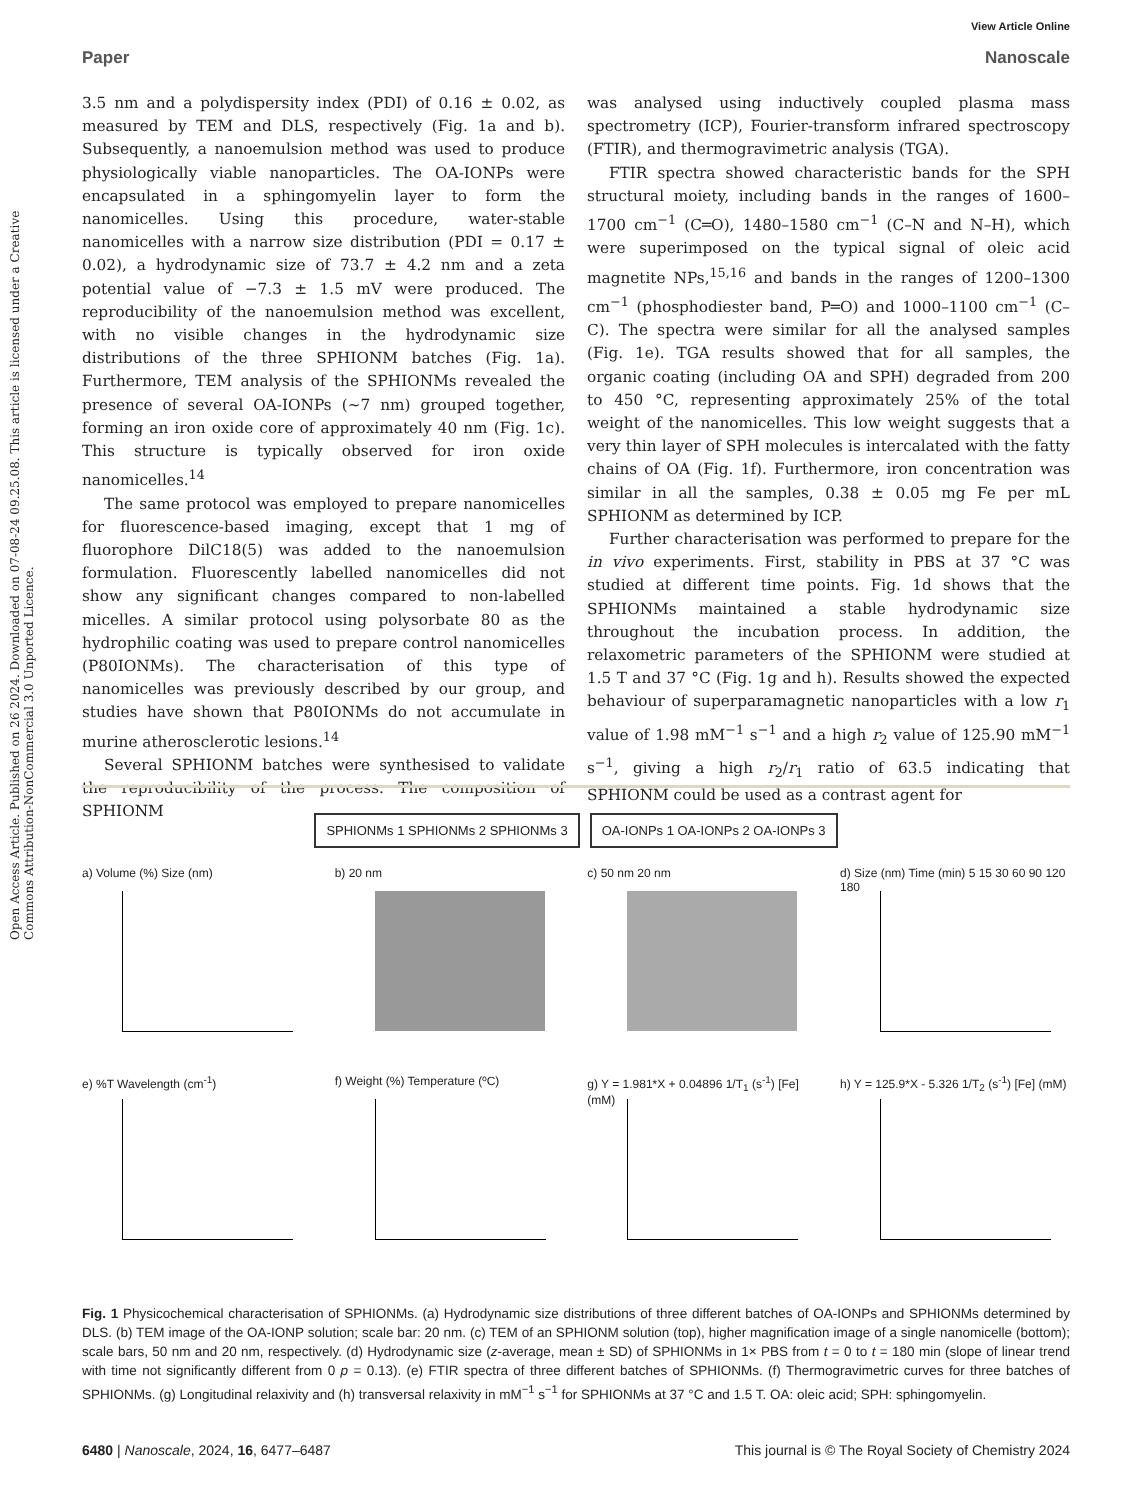View Article Online
Paper Nanoscale
Open Access Article. Published on 26 2024. Downloaded on 07-08-24 09.25.08. This article is licensed under a Creative Commons Attribution-NonCommercial 3.0 Unported Licence.
3.5 nm and a polydispersity index (PDI) of 0.16 ± 0.02, as measured by TEM and DLS, respectively (Fig. 1a and b). Subsequently, a nanoemulsion method was used to produce physiologically viable nanoparticles. The OA-IONPs were encapsulated in a sphingomyelin layer to form the nanomicelles. Using this procedure, water-stable nanomicelles with a narrow size distribution (PDI = 0.17 ± 0.02), a hydrodynamic size of 73.7 ± 4.2 nm and a zeta potential value of −7.3 ± 1.5 mV were produced. The reproducibility of the nanoemulsion method was excellent, with no visible changes in the hydrodynamic size distributions of the three SPHIONM batches (Fig. 1a). Furthermore, TEM analysis of the SPHIONMs revealed the presence of several OA-IONPs (~7 nm) grouped together, forming an iron oxide core of approximately 40 nm (Fig. 1c). This structure is typically observed for iron oxide nanomicelles.<sup>14</sup>
The same protocol was employed to prepare nanomicelles for fluorescence-based imaging, except that 1 mg of fluorophore DilC18(5) was added to the nanoemulsion formulation. Fluorescently labelled nanomicelles did not show any significant changes compared to non-labelled micelles. A similar protocol using polysorbate 80 as the hydrophilic coating was used to prepare control nanomicelles (P80IONMs). The characterisation of this type of nanomicelles was previously described by our group, and studies have shown that P80IONMs do not accumulate in murine atherosclerotic lesions.<sup>14</sup>
Several SPHIONM batches were synthesised to validate the reproducibility of the process. The composition of SPHIONM
was analysed using inductively coupled plasma mass spectrometry (ICP), Fourier-transform infrared spectroscopy (FTIR), and thermogravimetric analysis (TGA).
FTIR spectra showed characteristic bands for the SPH structural moiety, including bands in the ranges of 1600–1700 cm<sup>−1</sup> (C═O), 1480–1580 cm<sup>−1</sup> (C–N and N–H), which were superimposed on the typical signal of oleic acid magnetite NPs,<sup>15,16</sup> and bands in the ranges of 1200–1300 cm<sup>−1</sup> (phosphodiester band, P═O) and 1000–1100 cm<sup>−1</sup> (C–C). The spectra were similar for all the analysed samples (Fig. 1e). TGA results showed that for all samples, the organic coating (including OA and SPH) degraded from 200 to 450 °C, representing approximately 25% of the total weight of the nanomicelles. This low weight suggests that a very thin layer of SPH molecules is intercalated with the fatty chains of OA (Fig. 1f). Furthermore, iron concentration was similar in all the samples, 0.38 ± 0.05 mg Fe per mL SPHIONM as determined by ICP.
Further characterisation was performed to prepare for the in vivo experiments. First, stability in PBS at 37 °C was studied at different time points. Fig. 1d shows that the SPHIONMs maintained a stable hydrodynamic size throughout the incubation process. In addition, the relaxometric parameters of the SPHIONM were studied at 1.5 T and 37 °C (Fig. 1g and h). Results showed the expected behaviour of superparamagnetic nanoparticles with a low r<sub>1</sub> value of 1.98 mM<sup>−1</sup> s<sup>−1</sup> and a high r<sub>2</sub> value of 125.90 mM<sup>−1</sup> s<sup>−1</sup>, giving a high r<sub>2</sub>/r<sub>1</sub> ratio of 63.5 indicating that SPHIONM could be used as a contrast agent for
SPHIONMs 1 SPHIONMs 2 SPHIONMs 3 OA-IONPs 1 OA-IONPs 2 OA-IONPs 3
a) Volume (%) Size (nm) b) 20 nm c) 50 nm 20 nm d) Size (nm) Time (min) 5 15 30 60 90 120 180
e) %T Wavelength (cm<sup>-1</sup>) f) Weight (%) Temperature (ºC) g) Y = 1.981*X + 0.04896 1/T<sub>1</sub> (s<sup>-1</sup>) [Fe] (mM)
h) Y = 125.9*X - 5.326 1/T<sub>2</sub> (s<sup>-1</sup>) [Fe] (mM)
Fig. 1 Physicochemical characterisation of SPHIONMs. (a) Hydrodynamic size distributions of three different batches of OA-IONPs and SPHIONMs determined by DLS. (b) TEM image of the OA-IONP solution; scale bar: 20 nm. (c) TEM of an SPHIONM solution (top), higher magnification image of a single nanomicelle (bottom); scale bars, 50 nm and 20 nm, respectively. (d) Hydrodynamic size (z-average, mean ± SD) of SPHIONMs in 1× PBS from t = 0 to t = 180 min (slope of linear trend with time not significantly different from 0 p = 0.13). (e) FTIR spectra of three different batches of SPHIONMs. (f) Thermogravimetric curves for three batches of SPHIONMs. (g) Longitudinal relaxivity and (h) transversal relaxivity in mM<sup>−1</sup> s<sup>−1</sup> for SPHIONMs at 37 °C and 1.5 T. OA: oleic acid; SPH: sphingomyelin.
6480 | Nanoscale, 2024, 16, 6477–6487 This journal is © The Royal Society of Chemistry 2024